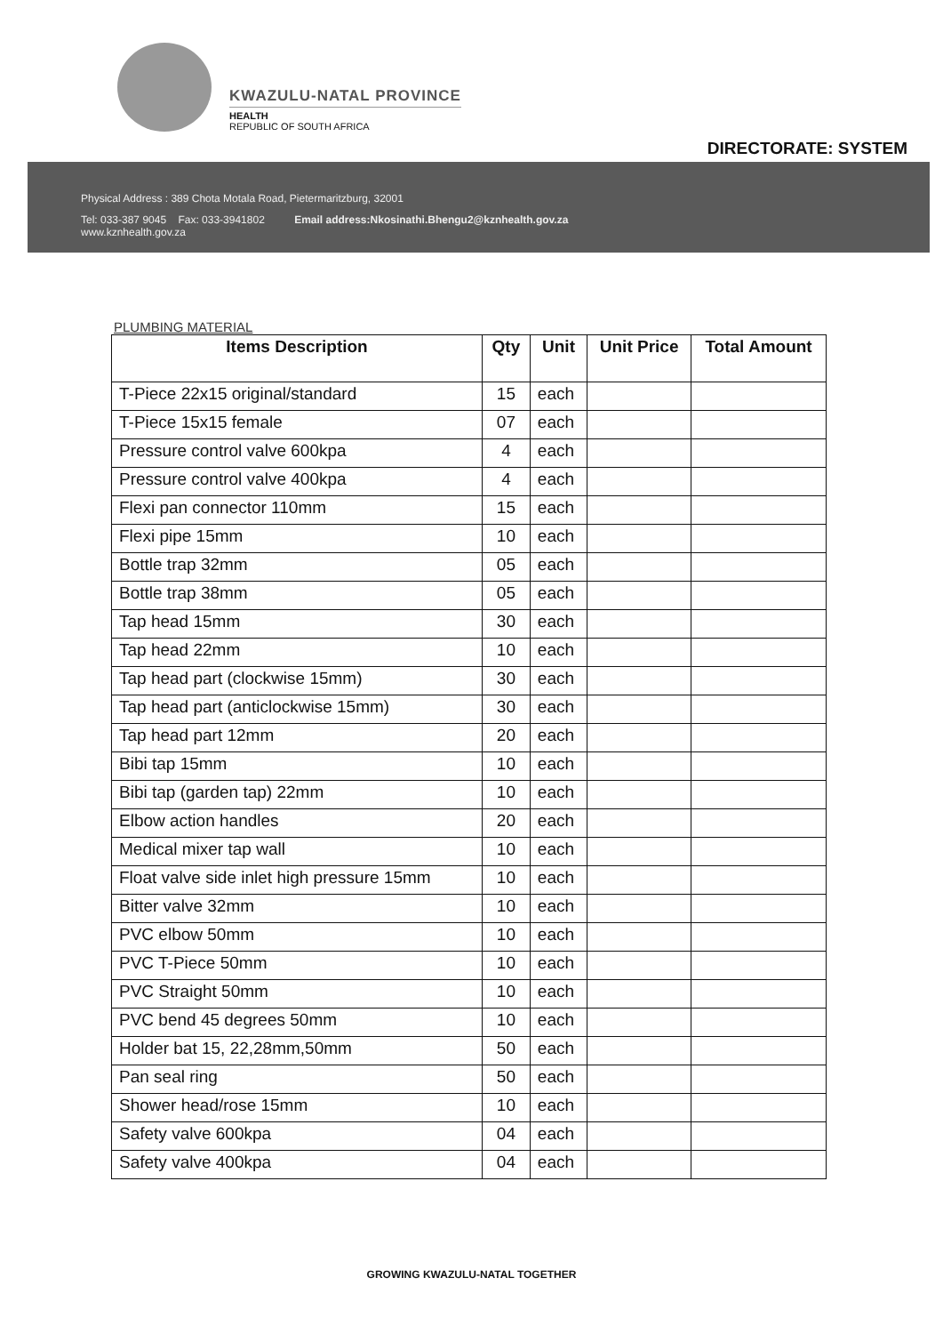KWAZULU-NATAL PROVINCE
HEALTH
REPUBLIC OF SOUTH AFRICA
DIRECTORATE: SYSTEM
Physical Address : 389 Chota Motala Road, Pietermaritzburg, 32001
Tel: 033-387 9045 Fax: 033-3941802 Email address:Nkosinathi.Bhengu2@kznhealth.gov.za
www.kznhealth.gov.za
PLUMBING MATERIAL
| Items Description | Qty | Unit | Unit Price | Total Amount |
| --- | --- | --- | --- | --- |
| T-Piece 22x15 original/standard | 15 | each | | |
| T-Piece 15x15 female | 07 | each | | |
| Pressure control valve 600kpa | 4 | each | | |
| Pressure control valve 400kpa | 4 | each | | |
| Flexi pan connector 110mm | 15 | each | | |
| Flexi pipe 15mm | 10 | each | | |
| Bottle trap 32mm | 05 | each | | |
| Bottle trap 38mm | 05 | each | | |
| Tap head 15mm | 30 | each | | |
| Tap head 22mm | 10 | each | | |
| Tap head part (clockwise 15mm) | 30 | each | | |
| Tap head part (anticlockwise 15mm) | 30 | each | | |
| Tap head part 12mm | 20 | each | | |
| Bibi tap 15mm | 10 | each | | |
| Bibi tap (garden tap) 22mm | 10 | each | | |
| Elbow action handles | 20 | each | | |
| Medical mixer tap wall | 10 | each | | |
| Float valve side inlet high pressure 15mm | 10 | each | | |
| Bitter valve 32mm | 10 | each | | |
| PVC elbow 50mm | 10 | each | | |
| PVC T-Piece 50mm | 10 | each | | |
| PVC Straight 50mm | 10 | each | | |
| PVC bend 45 degrees 50mm | 10 | each | | |
| Holder bat 15, 22,28mm,50mm | 50 | each | | |
| Pan seal ring | 50 | each | | |
| Shower head/rose 15mm | 10 | each | | |
| Safety valve 600kpa | 04 | each | | |
| Safety valve 400kpa | 04 | each | | |
GROWING KWAZULU-NATAL TOGETHER